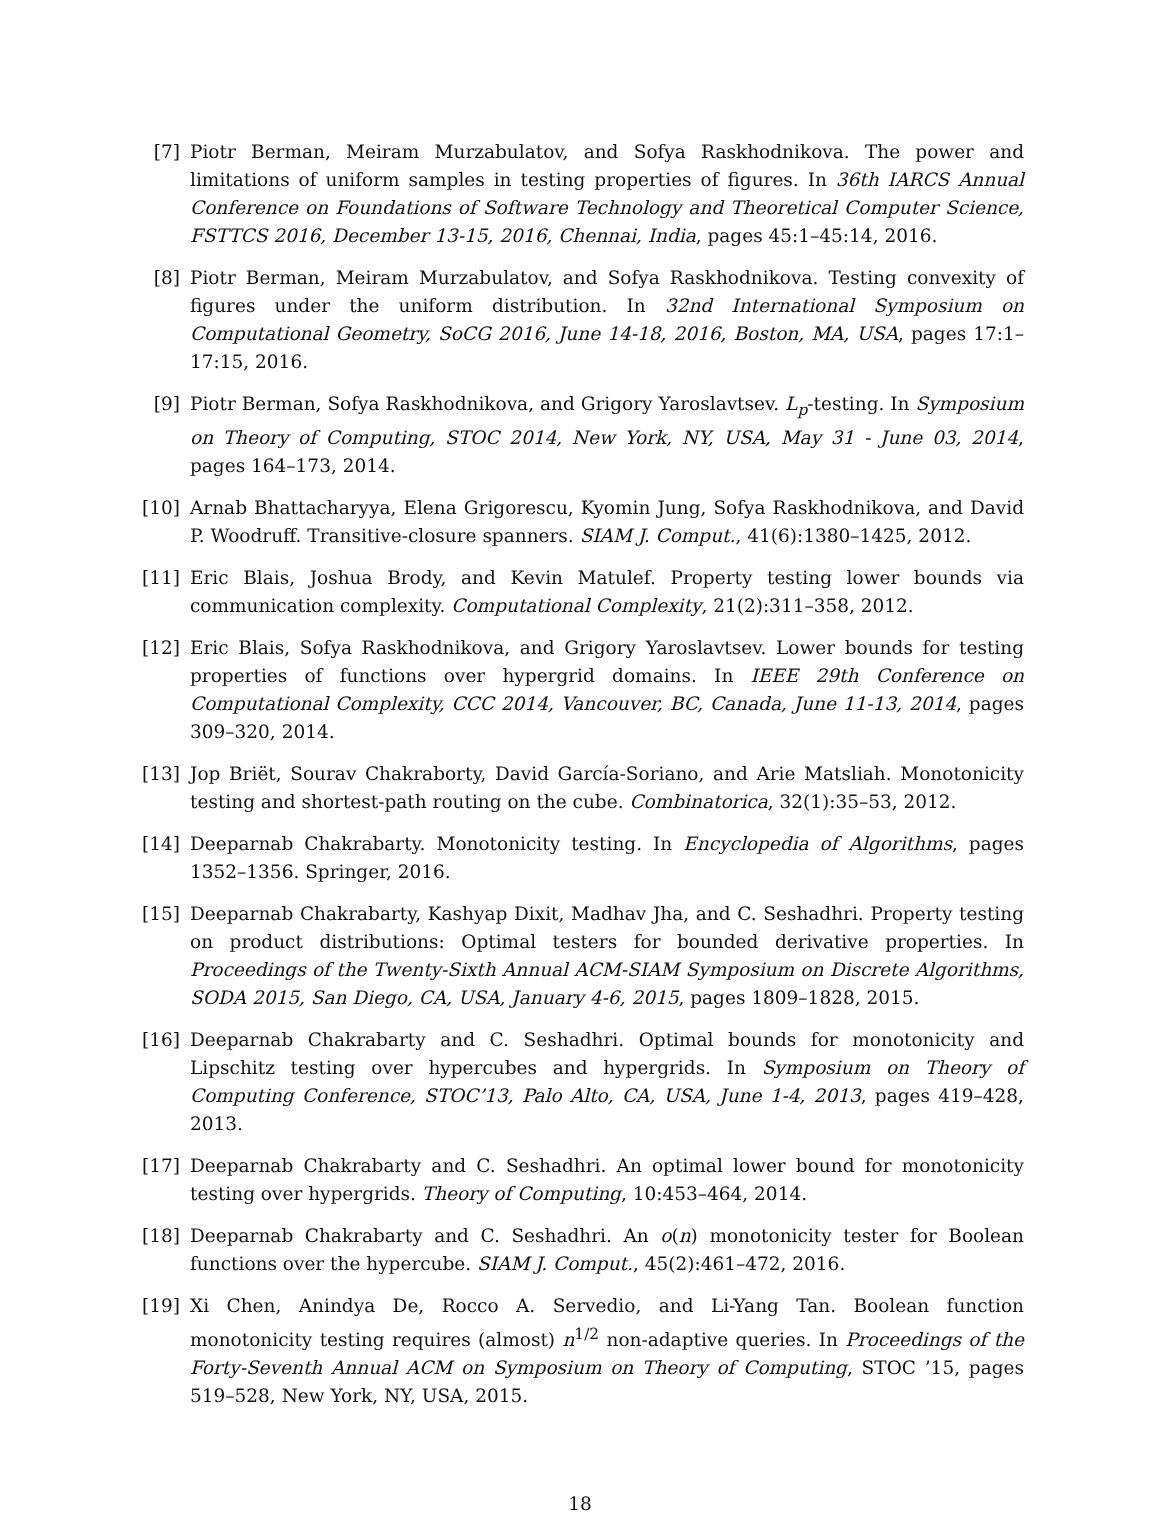[7] Piotr Berman, Meiram Murzabulatov, and Sofya Raskhodnikova. The power and limitations of uniform samples in testing properties of figures. In 36th IARCS Annual Conference on Foundations of Software Technology and Theoretical Computer Science, FSTTCS 2016, December 13-15, 2016, Chennai, India, pages 45:1–45:14, 2016.
[8] Piotr Berman, Meiram Murzabulatov, and Sofya Raskhodnikova. Testing convexity of figures under the uniform distribution. In 32nd International Symposium on Computational Geometry, SoCG 2016, June 14-18, 2016, Boston, MA, USA, pages 17:1–17:15, 2016.
[9] Piotr Berman, Sofya Raskhodnikova, and Grigory Yaroslavtsev. L<sub>p</sub>-testing. In Symposium on Theory of Computing, STOC 2014, New York, NY, USA, May 31 - June 03, 2014, pages 164–173, 2014.
[10]
Arnab Bhattacharyya, Elena Grigorescu, Kyomin Jung, Sofya Raskhodnikova, and David P. Woodruff. Transitive-closure spanners. SIAM J. Comput., 41(6):1380–1425, 2012.
[11]
Eric Blais, Joshua Brody, and Kevin Matulef. Property testing lower bounds via communication complexity. Computational Complexity, 21(2):311–358, 2012.
[12]
Eric Blais, Sofya Raskhodnikova, and Grigory Yaroslavtsev. Lower bounds for testing properties of functions over hypergrid domains. In IEEE 29th Conference on Computational Complexity, CCC 2014, Vancouver, BC, Canada, June 11-13, 2014, pages 309–320, 2014.
[13]
Jop Briët, Sourav Chakraborty, David García-Soriano, and Arie Matsliah. Monotonicity testing and shortest-path routing on the cube. Combinatorica, 32(1):35–53, 2012.
[14]
Deeparnab Chakrabarty. Monotonicity testing. In Encyclopedia of Algorithms, pages 1352–1356. Springer, 2016.
[15]
Deeparnab Chakrabarty, Kashyap Dixit, Madhav Jha, and C. Seshadhri. Property testing on product distributions: Optimal testers for bounded derivative properties. In Proceedings of the Twenty-Sixth Annual ACM-SIAM Symposium on Discrete Algorithms, SODA 2015, San Diego, CA, USA, January 4-6, 2015, pages 1809–1828, 2015.
[16]
Deeparnab Chakrabarty and C. Seshadhri. Optimal bounds for monotonicity and Lipschitz testing over hypercubes and hypergrids. In Symposium on Theory of Computing Conference, STOC’13, Palo Alto, CA, USA, June 1-4, 2013, pages 419–428, 2013.
[17]
Deeparnab Chakrabarty and C. Seshadhri. An optimal lower bound for monotonicity testing over hypergrids. Theory of Computing, 10:453–464, 2014.
[18]
Deeparnab Chakrabarty and C. Seshadhri. An o(n) monotonicity tester for Boolean functions over the hypercube. SIAM J. Comput., 45(2):461–472, 2016.
[19]
Xi Chen, Anindya De, Rocco A. Servedio, and Li-Yang Tan. Boolean function monotonicity testing requires (almost) n<sup>1/2</sup> non-adaptive queries. In Proceedings of the Forty-Seventh Annual ACM on Symposium on Theory of Computing, STOC ’15, pages 519–528, New York, NY, USA, 2015.
18